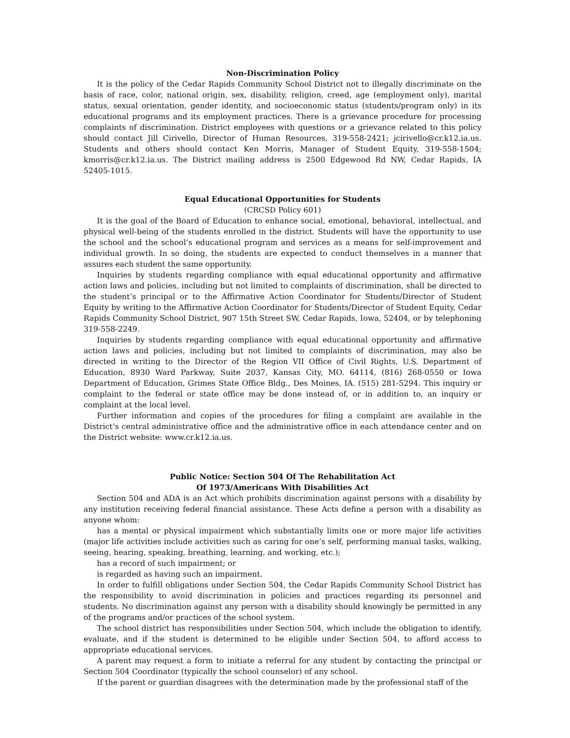Non-Discrimination Policy
It is the policy of the Cedar Rapids Community School District not to illegally discriminate on the basis of race, color, national origin, sex, disability, religion, creed, age (employment only), marital status, sexual orientation, gender identity, and socioeconomic status (students/program only) in its educational programs and its employment practices. There is a grievance procedure for processing complaints of discrimination. District employees with questions or a grievance related to this policy should contact Jill Cirivello, Director of Human Resources, 319-558-2421; jcirivello@cr.k12.ia.us. Students and others should contact Ken Morris, Manager of Student Equity, 319-558-1504; kmorris@cr.k12.ia.us. The District mailing address is 2500 Edgewood Rd NW, Cedar Rapids, IA 52405-1015.
Equal Educational Opportunities for Students
(CRCSD Policy 601)
It is the goal of the Board of Education to enhance social, emotional, behavioral, intellectual, and physical well-being of the students enrolled in the district. Students will have the opportunity to use the school and the school’s educational program and services as a means for self-improvement and individual growth. In so doing, the students are expected to conduct themselves in a manner that assures each student the same opportunity.
Inquiries by students regarding compliance with equal educational opportunity and affirmative action laws and policies, including but not limited to complaints of discrimination, shall be directed to the student’s principal or to the Affirmative Action Coordinator for Students/Director of Student Equity by writing to the Affirmative Action Coordinator for Students/Director of Student Equity, Cedar Rapids Community School District, 907 15th Street SW, Cedar Rapids, Iowa, 52404, or by telephoning 319-558-2249.
Inquiries by students regarding compliance with equal educational opportunity and affirmative action laws and policies, including but not limited to complaints of discrimination, may also be directed in writing to the Director of the Region VII Office of Civil Rights, U.S. Department of Education, 8930 Ward Parkway, Suite 2037, Kansas City, MO. 64114, (816) 268-0550 or Iowa Department of Education, Grimes State Office Bldg., Des Moines, IA. (515) 281-5294. This inquiry or complaint to the federal or state office may be done instead of, or in addition to, an inquiry or complaint at the local level.
Further information and copies of the procedures for filing a complaint are available in the District’s central administrative office and the administrative office in each attendance center and on the District website: www.cr.k12.ia.us.
Public Notice: Section 504 Of The Rehabilitation Act
Of 1973/Americans With Disabilities Act
Section 504 and ADA is an Act which prohibits discrimination against persons with a disability by any institution receiving federal financial assistance. These Acts define a person with a disability as anyone whom:
has a mental or physical impairment which substantially limits one or more major life activities (major life activities include activities such as caring for one’s self, performing manual tasks, walking, seeing, hearing, speaking, breathing, learning, and working, etc.);
has a record of such impairment; or
is regarded as having such an impairment.
In order to fulfill obligations under Section 504, the Cedar Rapids Community School District has the responsibility to avoid discrimination in policies and practices regarding its personnel and students. No discrimination against any person with a disability should knowingly be permitted in any of the programs and/or practices of the school system.
The school district has responsibilities under Section 504, which include the obligation to identify, evaluate, and if the student is determined to be eligible under Section 504, to afford access to appropriate educational services.
A parent may request a form to initiate a referral for any student by contacting the principal or Section 504 Coordinator (typically the school counselor) of any school.
If the parent or guardian disagrees with the determination made by the professional staff of the